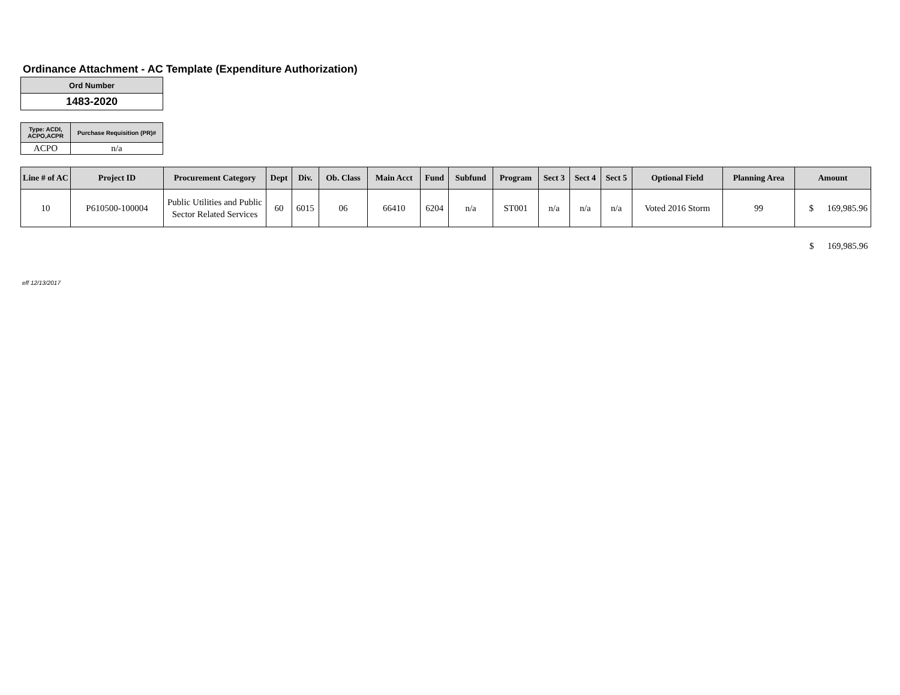Ordinance Attachment - AC Template (Expenditure Authorization)
| Ord Number |
| --- |
| 1483-2020 |
| Type: ACDI, ACPO,ACPR | Purchase Requisition (PR)# |
| --- | --- |
| ACPO | n/a |
| Line # of AC | Project ID | Procurement Category | Dept | Div. | Ob. Class | Main Acct | Fund | Subfund | Program | Sect 3 | Sect 4 | Sect 5 | Optional Field | Planning Area | Amount |
| --- | --- | --- | --- | --- | --- | --- | --- | --- | --- | --- | --- | --- | --- | --- | --- |
| 10 | P610500-100004 | Public Utilities and Public Sector Related Services | 60 | 6015 | 06 | 66410 | 6204 | n/a | ST001 | n/a | n/a | n/a | Voted 2016 Storm | 99 | $ 169,985.96 |
| | | | | | | | | | | | | | | | $ 169,985.96 |
eff 12/13/2017